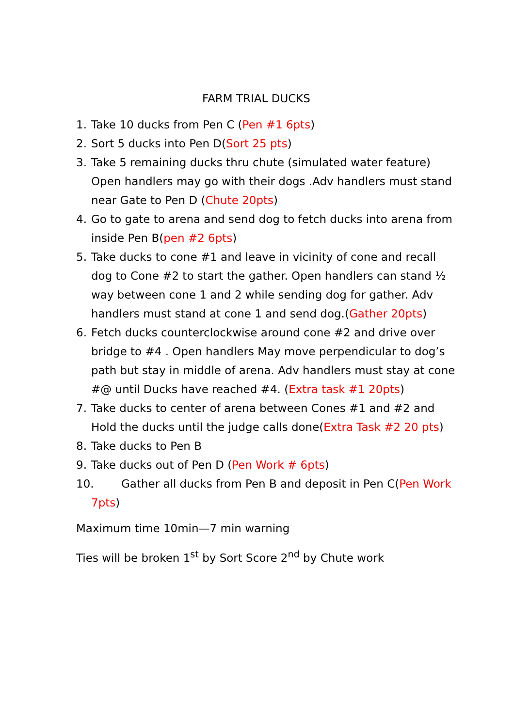FARM TRIAL DUCKS
1. Take 10 ducks from Pen C (Pen #1 6pts)
2. Sort 5 ducks into Pen D(Sort 25 pts)
3. Take 5 remaining ducks thru chute (simulated water feature) Open handlers may go with their dogs .Adv handlers must stand near Gate to Pen D (Chute 20pts)
4. Go to gate to arena and send dog to fetch ducks into arena from inside Pen B(pen #2 6pts)
5. Take ducks to cone #1 and leave in vicinity of cone and recall dog to Cone #2 to start the gather. Open handlers can stand ½ way between cone 1 and 2 while sending dog for gather. Adv handlers must stand at cone 1 and send dog.(Gather 20pts)
6. Fetch ducks counterclockwise around cone #2 and drive over bridge to #4 . Open handlers May move perpendicular to dog’s path but stay in middle of arena. Adv handlers must stay at cone #@ until Ducks have reached #4. (Extra task #1 20pts)
7. Take ducks to center of arena between Cones #1 and #2 and Hold the ducks until the judge calls done(Extra Task #2 20 pts)
8. Take ducks to Pen B
9. Take ducks out of Pen D (Pen Work # 6pts)
10. Gather all ducks from Pen B and deposit in Pen C(Pen Work
7pts)
Maximum time 10min—7 min warning
Ties will be broken 1<sup>st</sup> by Sort Score 2<sup>nd</sup> by Chute work